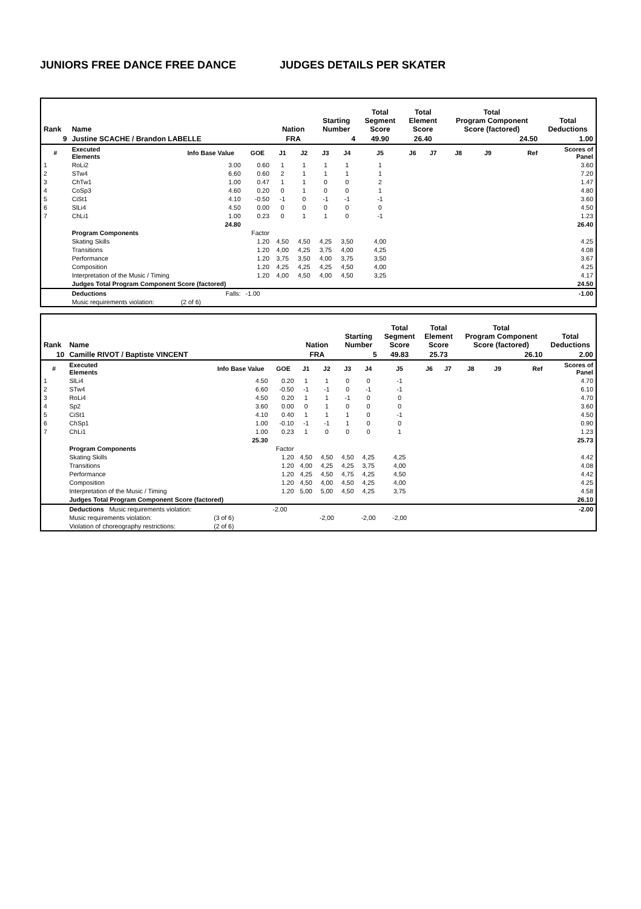JUNIORS FREE DANCE FREE DANCE JUDGES DETAILS PER SKATER
| Rank | Name | | | Nation | | Starting Number | | Total Segment Score | Total Element Score | | Total Program Component Score (factored) | | | Total Deductions |
| --- | --- | --- | --- | --- | --- | --- | --- | --- | --- | --- | --- | --- | --- | --- |
| 9 | Justine SCACHE / Brandon LABELLE | | | FRA | | 4 | | 49.90 | 26.40 | | 24.50 | | | 1.00 |
| # | Executed Elements | Info Base Value | GOE | J1 | J2 | J3 | J4 | J5 | J6 | J7 | J8 | J9 | Ref | Scores of Panel |
| 1 | RoLi2 | 3.00 | 0.60 | 1 | 1 | 1 | 1 | 1 | | | | | | 3.60 |
| 2 | STw4 | 6.60 | 0.60 | 2 | 1 | 1 | 1 | 1 | | | | | | 7.20 |
| 3 | ChTw1 | 1.00 | 0.47 | 1 | 1 | 0 | 0 | 2 | | | | | | 1.47 |
| 4 | CoSp3 | 4.60 | 0.20 | 0 | 1 | 0 | 0 | 1 | | | | | | 4.80 |
| 5 | CiSt1 | 4.10 | -0.50 | -1 | 0 | -1 | -1 | -1 | | | | | | 3.60 |
| 6 | SlLi4 | 4.50 | 0.00 | 0 | 0 | 0 | 0 | 0 | | | | | | 4.50 |
| 7 | ChLi1 | 1.00 | 0.23 | 0 | 1 | 1 | 0 | -1 | | | | | | 1.23 |
| | | 24.80 | | | | | | | | | | | | 26.40 |
| | Program Components | | Factor | | | | | | | | | | | |
| | Skating Skills | | 1.20 | 4,50 | 4,50 | 4,25 | 3,50 | 4,00 | | | | | | 4.25 |
| | Transitions | | 1.20 | 4,00 | 4,25 | 3,75 | 4,00 | 4,25 | | | | | | 4.08 |
| | Performance | | 1.20 | 3,75 | 3,50 | 4,00 | 3,75 | 3,50 | | | | | | 3.67 |
| | Composition | | 1.20 | 4,25 | 4,25 | 4,25 | 4,50 | 4,00 | | | | | | 4.25 |
| | Interpretation of the Music / Timing | | 1.20 | 4,00 | 4,50 | 4,00 | 4,50 | 3,25 | | | | | | 4.17 |
| | Judges Total Program Component Score (factored) | | | | | | | | | | | | | 24.50 |
| | Deductions | Falls: | -1.00 | | | | | | | | | | | -1.00 |
| | Music requirements violation: | (2 of 6) | | | | | | | | | | | | |
| Rank | Name | | | Nation | | Starting Number | | Total Segment Score | Total Element Score | | Total Program Component Score (factored) | | | Total Deductions |
| --- | --- | --- | --- | --- | --- | --- | --- | --- | --- | --- | --- | --- | --- | --- |
| 10 | Camille RIVOT / Baptiste VINCENT | | | FRA | | 5 | | 49.83 | 25.73 | | 26.10 | | | 2.00 |
| # | Executed Elements | Info Base Value | GOE | J1 | J2 | J3 | J4 | J5 | J6 | J7 | J8 | J9 | Ref | Scores of Panel |
| 1 | SlLi4 | 4.50 | 0.20 | 1 | 1 | 0 | 0 | -1 | | | | | | 4.70 |
| 2 | STw4 | 6.60 | -0.50 | -1 | -1 | 0 | -1 | -1 | | | | | | 6.10 |
| 3 | RoLi4 | 4.50 | 0.20 | 1 | 1 | -1 | 0 | 0 | | | | | | 4.70 |
| 4 | Sp2 | 3.60 | 0.00 | 0 | 1 | 0 | 0 | 0 | | | | | | 3.60 |
| 5 | CiSt1 | 4.10 | 0.40 | 1 | 1 | 1 | 0 | -1 | | | | | | 4.50 |
| 6 | ChSp1 | 1.00 | -0.10 | -1 | -1 | 1 | 0 | 0 | | | | | | 0.90 |
| 7 | ChLi1 | 1.00 | 0.23 | 1 | 0 | 0 | 0 | 1 | | | | | | 1.23 |
| | | 25.30 | | | | | | | | | | | | 25.73 |
| | Program Components | | Factor | | | | | | | | | | | |
| | Skating Skills | | 1.20 | 4,50 | 4,50 | 4,50 | 4,25 | 4,25 | | | | | | 4.42 |
| | Transitions | | 1.20 | 4,00 | 4,25 | 4,25 | 3,75 | 4,00 | | | | | | 4.08 |
| | Performance | | 1.20 | 4,25 | 4,50 | 4,75 | 4,25 | 4,50 | | | | | | 4.42 |
| | Composition | | 1.20 | 4,50 | 4,00 | 4,50 | 4,25 | 4,00 | | | | | | 4.25 |
| | Interpretation of the Music / Timing | | 1.20 | 5,00 | 5,00 | 4,50 | 4,25 | 3,75 | | | | | | 4.58 |
| | Judges Total Program Component Score (factored) | | | | | | | | | | | | | 26.10 |
| | Deductions Music requirements violation: | | -2.00 | | | | | | | | | | | -2.00 |
| | Music requirements violation: | (3 of 6) | | | -2,00 | | -2,00 | -2,00 | | | | | | |
| | Violation of choreography restrictions: | (2 of 6) | | | | | | | | | | | | |